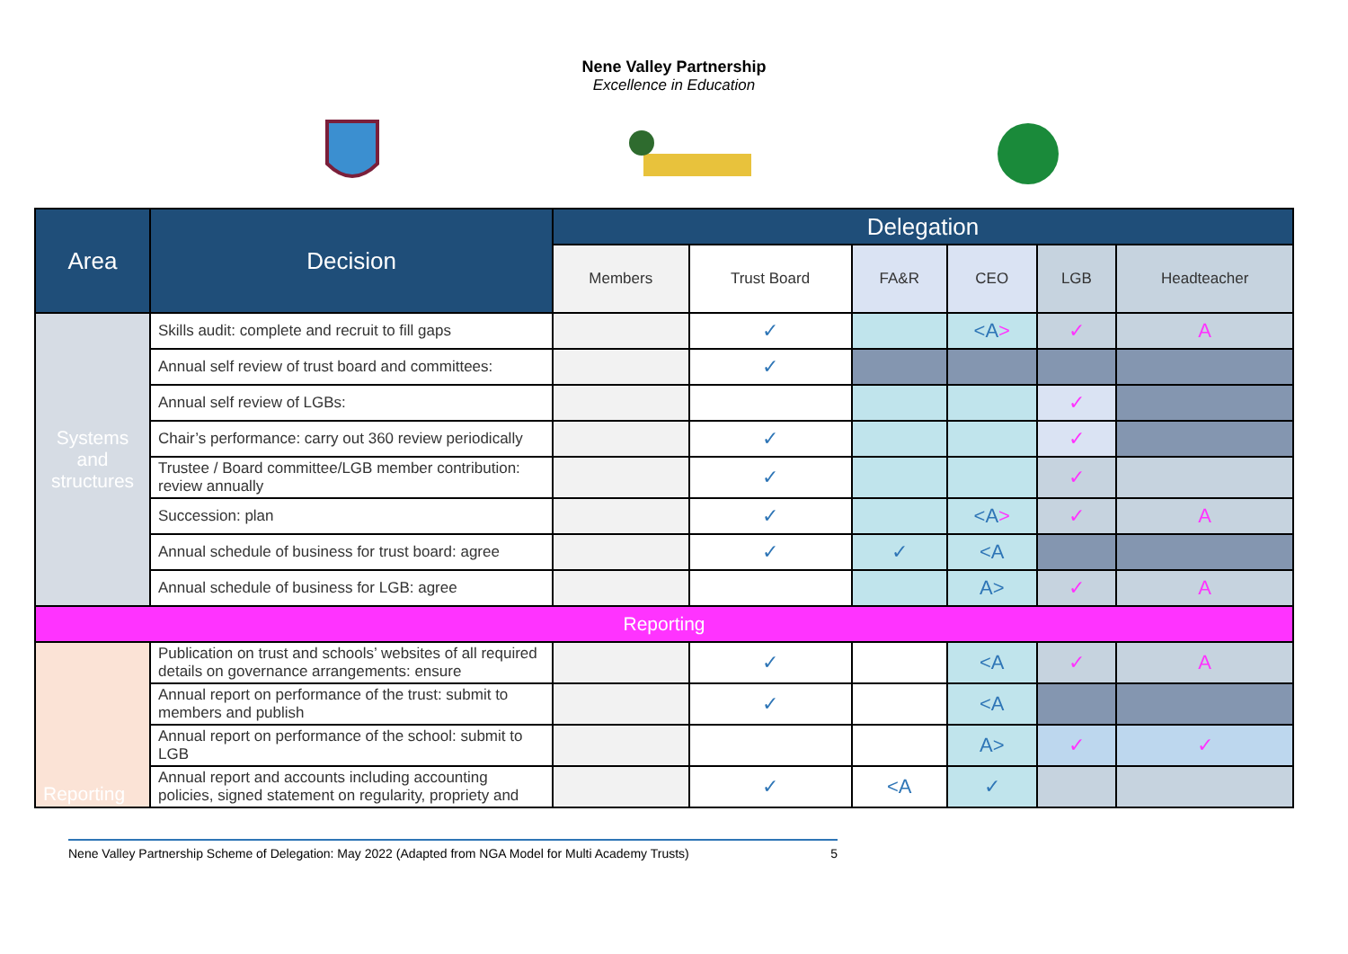Nene Valley Partnership
Excellence in Education
| Area | Decision | Delegation | | | | | |
| --- | --- | --- | --- | --- | --- | --- | --- |
| | | Members | Trust Board | FA&R | CEO | LGB | Headteacher |
| Systems and structures | Skills audit: complete and recruit to fill gaps | | ✓ | | <A > | ✓ | A |
| | Annual self review of trust board and committees: | | ✓ | | | | |
| | Annual self review of LGBs: | | | | | ✓ | |
| | Chair’s performance: carry out 360 review periodically | | ✓ | | | ✓ | |
| | Trustee / Board committee/LGB member contribution: review annually | | ✓ | | | ✓ | |
| | Succession: plan | | ✓ | | <A > | ✓ | A |
| | Annual schedule of business for trust board: agree | | ✓ | ✓ | <A | | |
| | Annual schedule of business for LGB: agree | | | | A> | ✓ | A |
| Reporting | | | | | | | |
| Reporting | Publication on trust and schools’ websites of all required details on governance arrangements: ensure | | ✓ | | <A | ✓ | A |
| | Annual report on performance of the trust: submit to members and publish | | ✓ | | <A | | |
| | Annual report on performance of the school: submit to LGB | | | | A> | ✓ | ✓ |
| | Annual report and accounts including accounting policies, signed statement on regularity, propriety and | | ✓ | <A | ✓ | | |
Nene Valley Partnership Scheme of Delegation: May 2022 (Adapted from NGA Model for Multi Academy Trusts) 5